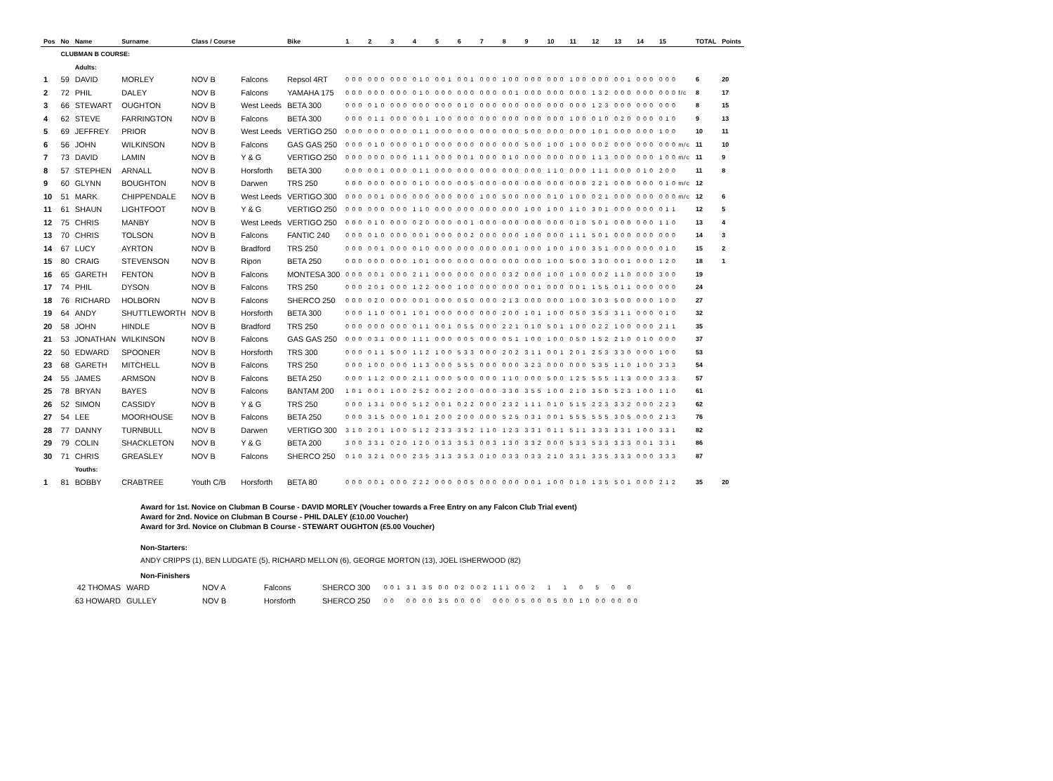| Pos | No | Name | Surname | Class / Course | | Bike | 1 | 2 | 3 | 4 | 5 | 6 | 7 | 8 | 9 | 10 | 11 | 12 | 13 | 14 | 15 | TOTAL | Points |
| --- | --- | --- | --- | --- | --- | --- | --- | --- | --- | --- | --- | --- | --- | --- | --- | --- | --- | --- | --- | --- | --- | --- | --- |
| | CLUBMAN B COURSE: | | | | | | | | | | | | | | | | | | | | | | |
| | | Adults: | | | | | | | | | | | | | | | | | | | | | |
| 1 | 59 | DAVID | MORLEY | NOV B | Falcons | Repsol 4RT | 0 0 0 | 0 0 0 | 0 0 0 | 0 1 0 | 0 0 1 | 0 0 1 | 0 0 0 | 1 0 0 | 0 0 0 | 0 0 0 | 1 0 0 | 0 0 0 | 0 0 1 | 0 0 0 | 0 0 0 | 6 | 20 |
| 2 | 72 | PHIL | DALEY | NOV B | Falcons | YAMAHA 175 | 0 0 0 | 0 0 0 | 0 0 0 | 0 1 0 | 0 0 0 | 0 0 0 | 0 0 0 | 0 0 1 | 0 0 0 | 0 0 0 | 0 0 0 | 1 3 2 | 0 0 0 | 0 0 0 | 0 0 0 f/c | 8 | 17 |
| 3 | 66 | STEWART | OUGHTON | NOV B | West Leeds | BETA 300 | 0 0 0 | 0 1 0 | 0 0 0 | 0 0 0 | 0 0 0 | 0 1 0 | 0 0 0 | 0 0 0 | 0 0 0 | 0 0 0 | 0 0 0 | 1 2 3 | 0 0 0 | 0 0 0 | 0 0 0 | 8 | 15 |
| 4 | 62 | STEVE | FARRINGTON | NOV B | Falcons | BETA 300 | 0 0 0 | 0 1 1 | 0 0 0 | 0 0 1 | 1 0 0 | 0 0 0 | 0 0 0 | 0 0 0 | 0 0 0 | 0 0 0 | 1 0 0 | 0 1 0 | 0 2 0 | 0 0 0 | 0 1 0 | 9 | 13 |
| 5 | 69 | JEFFREY | PRIOR | NOV B | West Leeds | VERTIGO 250 | 0 0 0 | 0 0 0 | 0 0 0 | 0 1 1 | 0 0 0 | 0 0 0 | 0 0 0 | 0 0 0 | 5 0 0 | 0 0 0 | 0 0 0 | 1 0 1 | 0 0 0 | 0 0 0 | 1 0 0 | 10 | 11 |
| 6 | 56 | JOHN | WILKINSON | NOV B | Falcons | GAS GAS 250 | 0 0 0 | 0 1 0 | 0 0 0 | 0 1 0 | 0 0 0 | 0 0 0 | 0 0 0 | 0 0 0 | 5 0 0 | 1 0 0 | 1 0 0 | 0 0 2 | 0 0 0 | 0 0 0 | 0 0 0 m/c | 11 | 10 |
| 7 | 73 | DAVID | LAMIN | NOV B | Y & G | VERTIGO 250 | 0 0 0 | 0 0 0 | 0 0 0 | 1 1 1 | 0 0 0 | 0 0 1 | 0 0 0 | 0 1 0 | 0 0 0 | 0 0 0 | 0 0 0 | 1 1 3 | 0 0 0 | 0 0 0 | 1 0 0 m/c | 11 | 9 |
| 8 | 57 | STEPHEN | ARNALL | NOV B | Horsforth | BETA 300 | 0 0 0 | 0 0 1 | 0 0 0 | 0 1 1 | 0 0 0 | 0 0 0 | 0 0 0 | 0 0 0 | 0 0 0 | 1 1 0 | 0 0 0 | 1 1 1 | 0 0 0 | 0 1 0 | 2 0 0 | 11 | 8 |
| 9 | 60 | GLYNN | BOUGHTON | NOV B | Darwen | TRS 250 | 0 0 0 | 0 0 0 | 0 0 0 | 0 1 0 | 0 0 0 | 0 0 5 | 0 0 0 | 0 0 0 | 0 0 0 | 0 0 0 | 0 0 0 | 2 2 1 | 0 0 0 | 0 0 0 | 0 1 0 m/c | 12 | |
| 10 | 51 | MARK | CHIPPENDALE | NOV B | West Leeds | VERTIGO 300 | 0 0 0 | 0 0 1 | 0 0 0 | 0 0 0 | 0 0 0 | 0 0 0 | 1 0 0 | 5 0 0 | 0 0 0 | 0 1 0 | 1 0 0 | 0 2 1 | 0 0 0 | 0 0 0 | 0 0 0 m/c | 12 | 6 |
| 11 | 61 | SHAUN | LIGHTFOOT | NOV B | Y & G | VERTIGO 250 | 0 0 0 | 0 0 0 | 0 0 0 | 1 1 0 | 0 0 0 | 0 0 0 | 0 0 0 | 0 0 0 | 1 0 0 | 1 0 0 | 1 1 0 | 3 0 1 | 0 0 0 | 0 0 0 | 0 1 1 | 12 | 5 |
| 12 | 75 | CHRIS | MANBY | NOV B | West Leeds | VERTIGO 250 | 0 0 0 | 0 1 0 | 0 0 0 | 0 2 0 | 0 0 0 | 0 0 1 | 0 0 0 | 0 0 0 | 0 0 0 | 0 0 0 | 0 1 0 | 5 0 1 | 0 0 0 | 0 0 0 | 1 1 0 | 13 | 4 |
| 13 | 70 | CHRIS | TOLSON | NOV B | Falcons | FANTIC 240 | 0 0 0 | 0 1 0 | 0 0 0 | 0 0 1 | 0 0 0 | 0 0 2 | 0 0 0 | 0 0 0 | 1 0 0 | 0 0 0 | 1 1 1 | 5 0 1 | 0 0 0 | 0 0 0 | 0 0 0 | 14 | 3 |
| 14 | 67 | LUCY | AYRTON | NOV B | Bradford | TRS 250 | 0 0 0 | 0 0 1 | 0 0 0 | 0 1 0 | 0 0 0 | 0 0 0 | 0 0 0 | 0 0 1 | 0 0 0 | 1 0 0 | 1 0 0 | 3 5 1 | 0 0 0 | 0 0 0 | 0 1 0 | 15 | 2 |
| 15 | 80 | CRAIG | STEVENSON | NOV B | Ripon | BETA 250 | 0 0 0 | 0 0 0 | 0 0 0 | 1 0 1 | 0 0 0 | 0 0 0 | 0 0 0 | 0 0 0 | 0 0 0 | 1 0 0 | 5 0 0 | 3 3 0 | 0 0 1 | 0 0 0 | 1 2 0 | 18 | 1 |
| 16 | 65 | GARETH | FENTON | NOV B | Falcons | MONTESA 300 | 0 0 0 | 0 0 1 | 0 0 0 | 2 1 1 | 0 0 0 | 0 0 0 | 0 0 0 | 0 3 2 | 0 0 0 | 1 0 0 | 1 0 0 | 0 0 2 | 1 1 0 | 0 0 0 | 3 0 0 | 19 | |
| 17 | 74 | PHIL | DYSON | NOV B | Falcons | TRS 250 | 0 0 0 | 2 0 1 | 0 0 0 | 1 2 2 | 0 0 0 | 1 0 0 | 0 0 0 | 0 0 0 | 0 0 1 | 0 0 0 | 0 0 1 | 1 5 5 | 0 1 1 | 0 0 0 | 0 0 0 | 24 | |
| 18 | 76 | RICHARD | HOLBORN | NOV B | Falcons | SHERCO 250 | 0 0 0 | 0 2 0 | 0 0 0 | 0 0 1 | 0 0 0 | 0 5 0 | 0 0 0 | 2 1 3 | 0 0 0 | 0 0 0 | 1 0 0 | 3 0 3 | 5 0 0 | 0 0 0 | 1 0 0 | 27 | |
| 19 | 64 | ANDY | SHUTTLEWORTH | NOV B | Horsforth | BETA 300 | 0 0 0 | 1 1 0 | 0 0 1 | 1 0 1 | 0 0 0 | 0 0 0 | 0 0 0 | 2 0 0 | 1 0 1 | 1 0 0 | 0 5 0 | 3 5 3 | 3 1 1 | 0 0 0 | 0 1 0 | 32 | |
| 20 | 58 | JOHN | HINDLE | NOV B | Bradford | TRS 250 | 0 0 0 | 0 0 0 | 0 0 0 | 0 1 1 | 0 0 1 | 0 5 5 | 0 0 0 | 2 2 1 | 0 1 0 | 5 0 1 | 1 0 0 | 0 2 2 | 1 0 0 | 0 0 0 | 2 1 1 | 35 | |
| 21 | 53 | JONATHAN | WILKINSON | NOV B | Falcons | GAS GAS 250 | 0 0 0 | 0 3 1 | 0 0 0 | 1 1 1 | 0 0 0 | 0 0 5 | 0 0 0 | 0 5 1 | 1 0 0 | 1 0 0 | 0 5 0 | 1 5 2 | 2 1 0 | 0 1 0 | 0 0 0 | 37 | |
| 22 | 50 | EDWARD | SPOONER | NOV B | Horsforth | TRS 300 | 0 0 0 | 0 1 1 | 5 0 0 | 1 1 2 | 1 0 0 | 5 3 3 | 0 0 0 | 2 0 2 | 3 1 1 | 0 0 1 | 2 0 1 | 2 5 3 | 3 3 0 | 0 0 0 | 1 0 0 | 53 | |
| 23 | 68 | GARETH | MITCHELL | NOV B | Falcons | TRS 250 | 0 0 0 | 1 0 0 | 0 0 0 | 1 1 3 | 0 0 0 | 5 5 5 | 0 0 0 | 0 0 0 | 3 2 3 | 0 0 0 | 0 0 0 | 5 3 5 | 1 1 0 | 1 0 0 | 3 3 3 | 54 | |
| 24 | 55 | JAMES | ARMSON | NOV B | Falcons | BETA 250 | 0 0 0 | 1 1 2 | 0 0 0 | 2 1 1 | 0 0 0 | 5 0 0 | 0 0 0 | 1 1 0 | 0 0 0 | 5 0 0 | 1 2 5 | 5 5 5 | 1 1 3 | 0 0 0 | 3 3 3 | 57 | |
| 25 | 78 | BRYAN | BAYES | NOV B | Falcons | BANTAM 200 | 1 0 1 | 0 0 1 | 1 0 0 | 2 5 2 | 0 0 2 | 2 0 0 | 0 0 0 | 3 3 0 | 3 5 5 | 1 0 0 | 2 1 0 | 3 5 0 | 5 2 3 | 1 0 0 | 1 1 0 | 61 | |
| 26 | 52 | SIMON | CASSIDY | NOV B | Y & G | TRS 250 | 0 0 0 | 1 3 1 | 0 0 0 | 5 1 2 | 0 0 1 | 0 2 2 | 0 0 0 | 2 3 2 | 1 1 1 | 0 1 0 | 5 1 5 | 2 2 3 | 3 3 2 | 0 0 0 | 2 2 3 | 62 | |
| 27 | 54 | LEE | MOORHOUSE | NOV B | Falcons | BETA 250 | 0 0 0 | 3 1 5 | 0 0 0 | 1 0 1 | 2 0 0 | 2 0 0 | 0 0 0 | 5 2 5 | 0 3 1 | 0 0 1 | 5 5 5 | 5 5 5 | 3 0 5 | 0 0 0 | 2 1 3 | 76 | |
| 28 | 77 | DANNY | TURNBULL | NOV B | Darwen | VERTIGO 300 | 3 1 0 | 2 0 1 | 1 0 0 | 5 1 2 | 2 3 3 | 3 5 2 | 1 1 0 | 1 2 3 | 3 3 1 | 0 1 1 | 5 1 1 | 3 3 3 | 3 3 1 | 1 0 0 | 3 3 1 | 82 | |
| 29 | 79 | COLIN | SHACKLETON | NOV B | Y & G | BETA 200 | 3 0 0 | 3 3 1 | 0 2 0 | 1 2 0 | 0 3 3 | 3 5 3 | 0 0 3 | 1 3 0 | 3 3 2 | 0 0 0 | 5 3 3 | 5 3 3 | 3 3 3 | 0 0 1 | 3 3 1 | 86 | |
| 30 | 71 | CHRIS | GREASLEY | NOV B | Falcons | SHERCO 250 | 0 1 0 | 3 2 1 | 0 0 0 | 2 3 5 | 3 1 3 | 3 5 3 | 0 1 0 | 0 3 3 | 0 3 3 | 2 1 0 | 3 3 1 | 3 3 5 | 3 3 3 | 0 0 0 | 3 3 3 | 87 | |
| | | Youths: | | | | | | | | | | | | | | | | | | | | | |
| 1 | 81 | BOBBY | CRABTREE | Youth C/B | Horsforth | BETA 80 | 0 0 0 | 0 0 1 | 0 0 0 | 2 2 2 | 0 0 0 | 0 0 5 | 0 0 0 | 0 0 0 | 0 0 1 | 1 0 0 | 0 1 0 | 1 3 5 | 5 0 1 | 0 0 0 | 2 1 2 | 35 | 20 |
Award for 1st. Novice on Clubman B Course - DAVID MORLEY (Voucher towards a Free Entry on any Falcon Club Trial event)
Award for 2nd. Novice on Clubman B Course - PHIL DALEY (£10.00 Voucher)
Award for 3rd. Novice on Clubman B Course - STEWART OUGHTON (£5.00 Voucher)
Non-Starters:
ANDY CRIPPS (1), BEN LUDGATE (5), RICHARD MELLON (6), GEORGE MORTON (13), JOEL ISHERWOOD (82)
Non-Finishers
| 42 THOMAS | WARD | NOV A | Falcons | SHERCO 300 | 0 0 1 | 3 1 | 3 5 | 0 0 | 0 2 | 0 0 2 | 1 1 1 | 0 0 | 2 | 1 | 1 | 0 | 5 | 0 | 0 |
| 63 HOWARD | GULLEY | NOV B | Horsforth | SHERCO 250 | 0 0 | 0 0 | 0 0 | 3 5 | 0 0 | 0 0 | 0 0 0 | 0 5 | 0 0 | 0 5 | 0 0 | 1 0 | 0 0 | 0 0 | 0 0 |